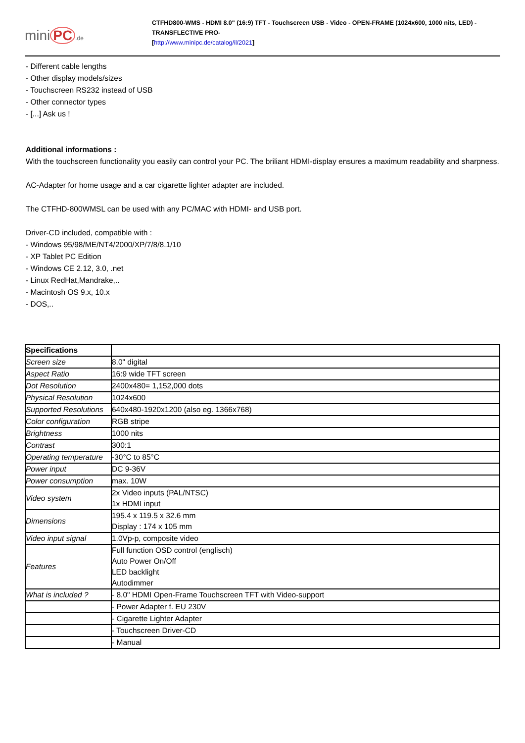mini PC.de
CTFHD800-WMS - HDMI 8.0" (16:9) TFT - Touchscreen USB - Video - OPEN-FRAME (1024x600, 1000 nits, LED) -TRANSFLECTIVE PRO-
[http://www.minipc.de/catalog/il/2021]
- Different cable lengths
- Other display models/sizes
- Touchscreen RS232 instead of USB
- Other connector types
- [...] Ask us !
Additional informations :
With the touchscreen functionality you easily can control your PC. The briliant HDMI-display ensures a maximum readability and sharpness.
AC-Adapter for home usage and a car cigarette lighter adapter are included.
The CTFHD-800WMSL can be used with any PC/MAC with HDMI- and USB port.
Driver-CD included, compatible with :
- Windows 95/98/ME/NT4/2000/XP/7/8/8.1/10
- XP Tablet PC Edition
- Windows CE 2.12, 3.0, .net
- Linux RedHat,Mandrake,..
- Macintosh OS 9.x, 10.x
- DOS,..
| Specifications | |
| Screen size | 8.0" digital |
| Aspect Ratio | 16:9 wide TFT screen |
| Dot Resolution | 2400x480= 1,152,000 dots |
| Physical Resolution | 1024x600 |
| Supported Resolutions | 640x480-1920x1200 (also eg. 1366x768) |
| Color configuration | RGB stripe |
| Brightness | 1000 nits |
| Contrast | 300:1 |
| Operating temperature | -30°C to 85°C |
| Power input | DC 9-36V |
| Power consumption | max. 10W |
| Video system | 2x Video inputs (PAL/NTSC) 1x HDMI input |
| Dimensions | 195.4 x 119.5 x 32.6 mm Display : 174 x 105 mm |
| Video input signal | 1.0Vp-p, composite video |
| Features | Full function OSD control (englisch) Auto Power On/Off LED backlight Autodimmer |
| What is included ? | - 8.0" HDMI Open-Frame Touchscreen TFT with Video-support |
| | - Power Adapter f. EU 230V |
| | - Cigarette Lighter Adapter |
| | - Touchscreen Driver-CD |
| | - Manual |